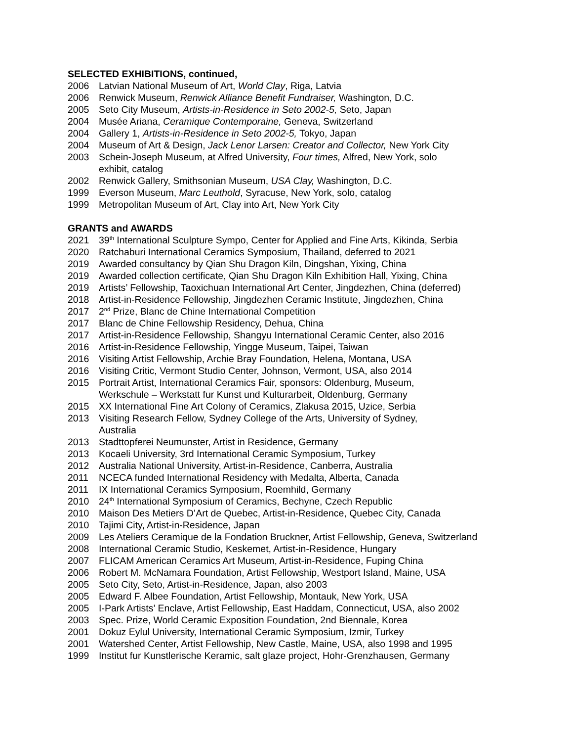SELECTED EXHIBITIONS, continued,
2006 Latvian National Museum of Art, World Clay, Riga, Latvia
2006 Renwick Museum, Renwick Alliance Benefit Fundraiser, Washington, D.C.
2005 Seto City Museum, Artists-in-Residence in Seto 2002-5, Seto, Japan
2004 Musée Ariana, Ceramique Contemporaine, Geneva, Switzerland
2004 Gallery 1, Artists-in-Residence in Seto 2002-5, Tokyo, Japan
2004 Museum of Art & Design, Jack Lenor Larsen: Creator and Collector, New York City
2003 Schein-Joseph Museum, at Alfred University, Four times, Alfred, New York, solo exhibit, catalog
2002 Renwick Gallery, Smithsonian Museum, USA Clay, Washington, D.C.
1999 Everson Museum, Marc Leuthold, Syracuse, New York, solo, catalog
1999 Metropolitan Museum of Art, Clay into Art, New York City
GRANTS and AWARDS
2021 39<sup>th</sup> International Sculpture Sympo, Center for Applied and Fine Arts, Kikinda, Serbia
2020 Ratchaburi International Ceramics Symposium, Thailand, deferred to 2021
2019 Awarded consultancy by Qian Shu Dragon Kiln, Dingshan, Yixing, China
2019 Awarded collection certificate, Qian Shu Dragon Kiln Exhibition Hall, Yixing, China
2019 Artists’ Fellowship, Taoxichuan International Art Center, Jingdezhen, China (deferred)
2018 Artist-in-Residence Fellowship, Jingdezhen Ceramic Institute, Jingdezhen, China
2017 2<sup>nd</sup> Prize, Blanc de Chine International Competition
2017 Blanc de Chine Fellowship Residency, Dehua, China
2017 Artist-in-Residence Fellowship, Shangyu International Ceramic Center, also 2016
2016 Artist-in-Residence Fellowship, Yingge Museum, Taipei, Taiwan
2016 Visiting Artist Fellowship, Archie Bray Foundation, Helena, Montana, USA
2016 Visiting Critic, Vermont Studio Center, Johnson, Vermont, USA, also 2014
2015 Portrait Artist, International Ceramics Fair, sponsors: Oldenburg, Museum, Werkschule – Werkstatt fur Kunst und Kulturarbeit, Oldenburg, Germany
2015 XX International Fine Art Colony of Ceramics, Zlakusa 2015, Uzice, Serbia
2013 Visiting Research Fellow, Sydney College of the Arts, University of Sydney, Australia
2013 Stadttopferei Neumunster, Artist in Residence, Germany
2013 Kocaeli University, 3rd International Ceramic Symposium, Turkey
2012 Australia National University, Artist-in-Residence, Canberra, Australia
2011 NCECA funded International Residency with Medalta, Alberta, Canada
2011 IX International Ceramics Symposium, Roemhild, Germany
2010 24<sup>th</sup> International Symposium of Ceramics, Bechyne, Czech Republic
2010 Maison Des Metiers D’Art de Quebec, Artist-in-Residence, Quebec City, Canada
2010 Tajimi City, Artist-in-Residence, Japan
2009 Les Ateliers Ceramique de la Fondation Bruckner, Artist Fellowship, Geneva, Switzerland
2008 International Ceramic Studio, Keskemet, Artist-in-Residence, Hungary
2007 FLICAM American Ceramics Art Museum, Artist-in-Residence, Fuping China
2006 Robert M. McNamara Foundation, Artist Fellowship, Westport Island, Maine, USA
2005 Seto City, Seto, Artist-in-Residence, Japan, also 2003
2005 Edward F. Albee Foundation, Artist Fellowship, Montauk, New York, USA
2005 I-Park Artists’ Enclave, Artist Fellowship, East Haddam, Connecticut, USA, also 2002
2003 Spec. Prize, World Ceramic Exposition Foundation, 2nd Biennale, Korea
2001 Dokuz Eylul University, International Ceramic Symposium, Izmir, Turkey
2001 Watershed Center, Artist Fellowship, New Castle, Maine, USA, also 1998 and 1995
1999 Institut fur Kunstlerische Keramic, salt glaze project, Hohr-Grenzhausen, Germany